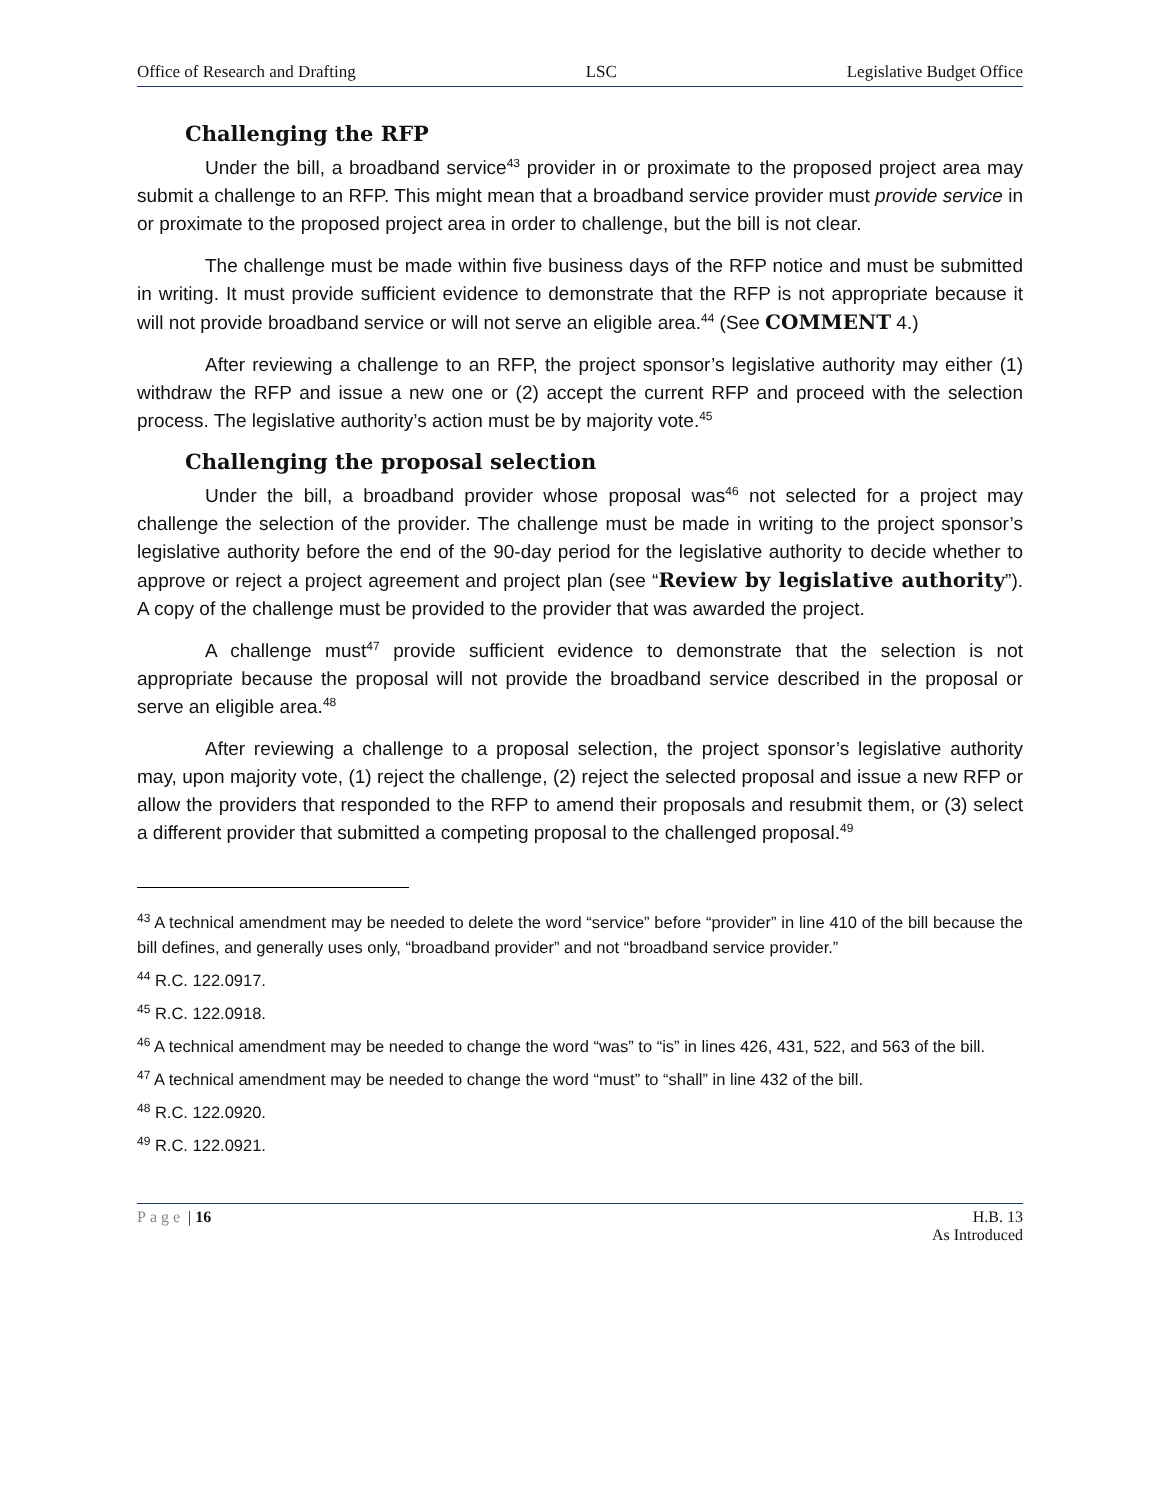Office of Research and Drafting LSC Legislative Budget Office
Challenging the RFP
Under the bill, a broadband service<sup>43</sup> provider in or proximate to the proposed project area may submit a challenge to an RFP. This might mean that a broadband service provider must provide service in or proximate to the proposed project area in order to challenge, but the bill is not clear.
The challenge must be made within five business days of the RFP notice and must be submitted in writing. It must provide sufficient evidence to demonstrate that the RFP is not appropriate because it will not provide broadband service or will not serve an eligible area.<sup>44</sup> (See COMMENT 4.)
After reviewing a challenge to an RFP, the project sponsor’s legislative authority may either (1) withdraw the RFP and issue a new one or (2) accept the current RFP and proceed with the selection process. The legislative authority’s action must be by majority vote.<sup>45</sup>
Challenging the proposal selection
Under the bill, a broadband provider whose proposal was<sup>46</sup> not selected for a project may challenge the selection of the provider. The challenge must be made in writing to the project sponsor’s legislative authority before the end of the 90-day period for the legislative authority to decide whether to approve or reject a project agreement and project plan (see “Review by legislative authority”). A copy of the challenge must be provided to the provider that was awarded the project.
A challenge must<sup>47</sup> provide sufficient evidence to demonstrate that the selection is not appropriate because the proposal will not provide the broadband service described in the proposal or serve an eligible area.<sup>48</sup>
After reviewing a challenge to a proposal selection, the project sponsor’s legislative authority may, upon majority vote, (1) reject the challenge, (2) reject the selected proposal and issue a new RFP or allow the providers that responded to the RFP to amend their proposals and resubmit them, or (3) select a different provider that submitted a competing proposal to the challenged proposal.<sup>49</sup>
<sup>43</sup> A technical amendment may be needed to delete the word “service” before “provider” in line 410 of the bill because the bill defines, and generally uses only, “broadband provider” and not “broadband service provider.”
<sup>44</sup> R.C. 122.0917.
<sup>45</sup> R.C. 122.0918.
<sup>46</sup> A technical amendment may be needed to change the word “was” to “is” in lines 426, 431, 522, and 563 of the bill.
<sup>47</sup> A technical amendment may be needed to change the word “must” to “shall” in line 432 of the bill.
<sup>48</sup> R.C. 122.0920.
<sup>49</sup> R.C. 122.0921.
Page | 16 H.B. 13
As Introduced